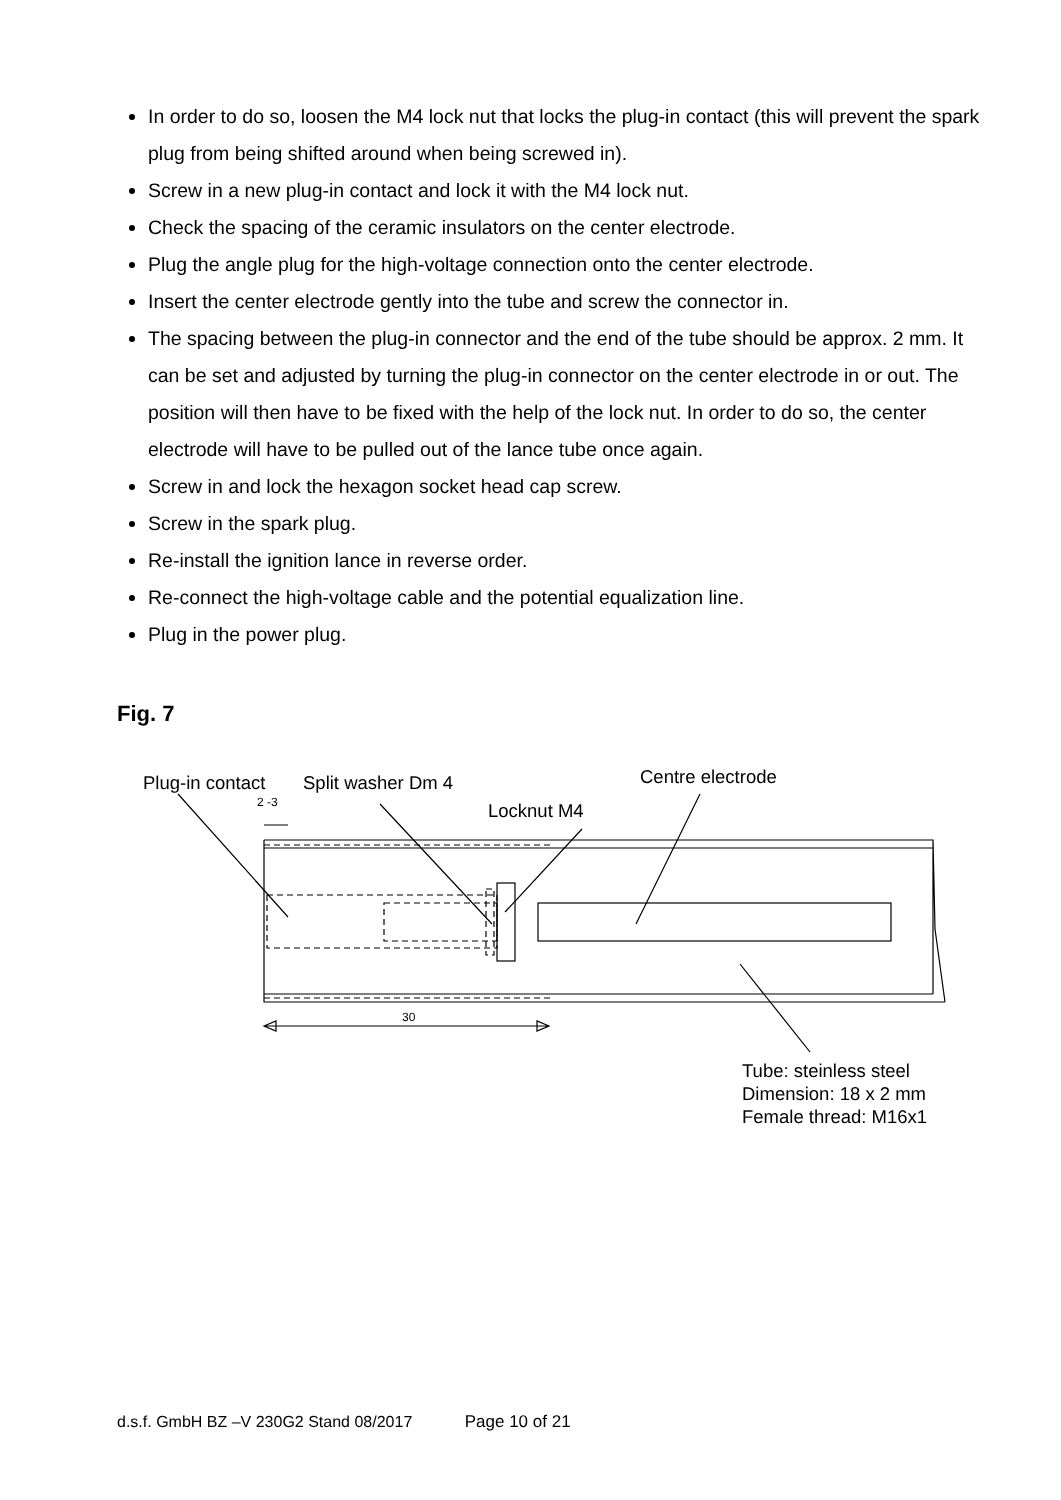In order to do so, loosen the M4 lock nut that locks the plug-in contact (this will prevent the spark plug from being shifted around when being screwed in).
Screw in a new plug-in contact and lock it with the M4 lock nut.
Check the spacing of the ceramic insulators on the center electrode.
Plug the angle plug for the high-voltage connection onto the center electrode.
Insert the center electrode gently into the tube and screw the connector in.
The spacing between the plug-in connector and the end of the tube should be approx. 2 mm. It can be set and adjusted by turning the plug-in connector on the center electrode in or out. The position will then have to be fixed with the help of the lock nut. In order to do so, the center electrode will have to be pulled out of the lance tube once again.
Screw in and lock the hexagon socket head cap screw.
Screw in the spark plug.
Re-install the ignition lance in reverse order.
Re-connect the high-voltage cable and the potential equalization line.
Plug in the power plug.
Fig. 7
Plug-in contact
Split washer Dm 4
Centre electrode
Locknut M4
Tube: steinless steel
Dimension: 18 x 2 mm
Female thread: M16x1
2 -3
30
d.s.f. GmbH BZ –V 230G2 Stand 08/2017 Page 10 of 21